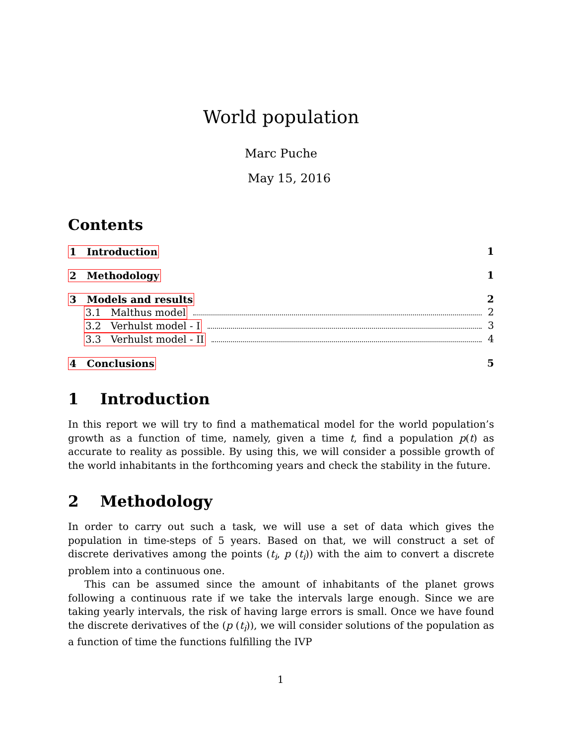World population
Marc Puche
May 15, 2016
Contents
1 Introduction 1
2 Methodology 1
3 Models and results 2
3.1 Malthus model 2
3.2 Verhulst model - I 3
3.3 Verhulst model - II 4
4 Conclusions 5
1 Introduction
In this report we will try to find a mathematical model for the world population’s growth as a function of time, namely, given a time t, find a population p(t) as accurate to reality as possible. By using this, we will consider a possible growth of the world inhabitants in the forthcoming years and check the stability in the future.
2 Methodology
In order to carry out such a task, we will use a set of data which gives the population in time-steps of 5 years. Based on that, we will construct a set of discrete derivatives among the points (t<sub>i</sub>, p (t<sub>i</sub>)) with the aim to convert a discrete problem into a continuous one.
This can be assumed since the amount of inhabitants of the planet grows following a continuous rate if we take the intervals large enough. Since we are taking yearly intervals, the risk of having large errors is small. Once we have found the discrete derivatives of the (p (t<sub>i</sub>)), we will consider solutions of the population as a function of time the functions fulfilling the IVP
1